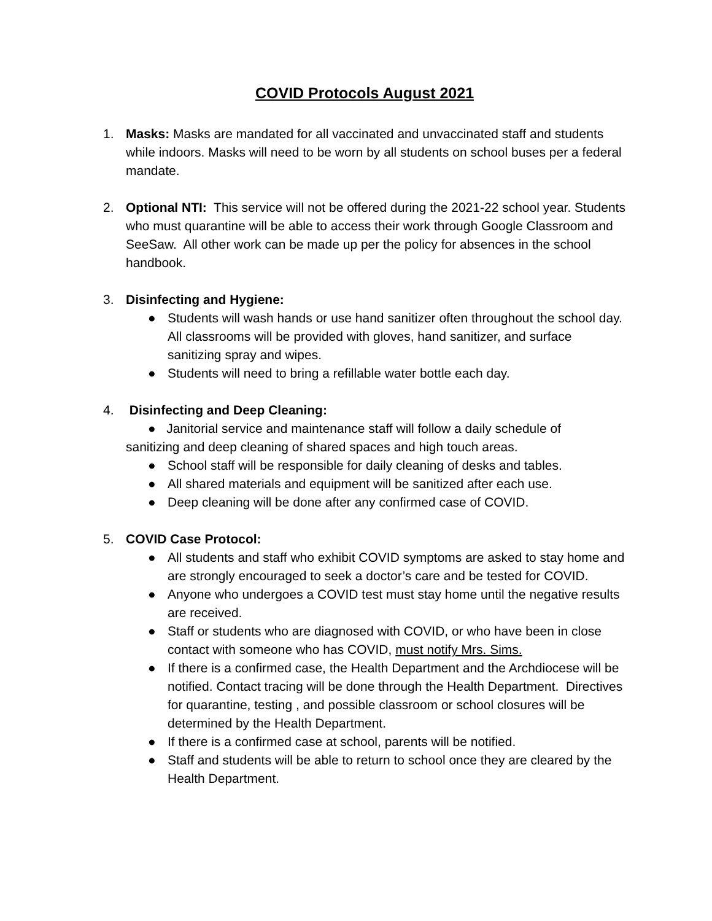COVID Protocols August 2021
1. Masks: Masks are mandated for all vaccinated and unvaccinated staff and students while indoors. Masks will need to be worn by all students on school buses per a federal mandate.
2. Optional NTI: This service will not be offered during the 2021-22 school year. Students who must quarantine will be able to access their work through Google Classroom and SeeSaw. All other work can be made up per the policy for absences in the school handbook.
3. Disinfecting and Hygiene:
● Students will wash hands or use hand sanitizer often throughout the school day. All classrooms will be provided with gloves, hand sanitizer, and surface sanitizing spray and wipes.
● Students will need to bring a refillable water bottle each day.
4. Disinfecting and Deep Cleaning:
● Janitorial service and maintenance staff will follow a daily schedule of
sanitizing and deep cleaning of shared spaces and high touch areas.
● School staff will be responsible for daily cleaning of desks and tables.
● All shared materials and equipment will be sanitized after each use.
● Deep cleaning will be done after any confirmed case of COVID.
5. COVID Case Protocol:
● All students and staff who exhibit COVID symptoms are asked to stay home and are strongly encouraged to seek a doctor’s care and be tested for COVID.
● Anyone who undergoes a COVID test must stay home until the negative results are received.
● Staff or students who are diagnosed with COVID, or who have been in close contact with someone who has COVID, must notify Mrs. Sims.
● If there is a confirmed case, the Health Department and the Archdiocese will be notified. Contact tracing will be done through the Health Department. Directives for quarantine, testing , and possible classroom or school closures will be determined by the Health Department.
● If there is a confirmed case at school, parents will be notified.
● Staff and students will be able to return to school once they are cleared by the Health Department.